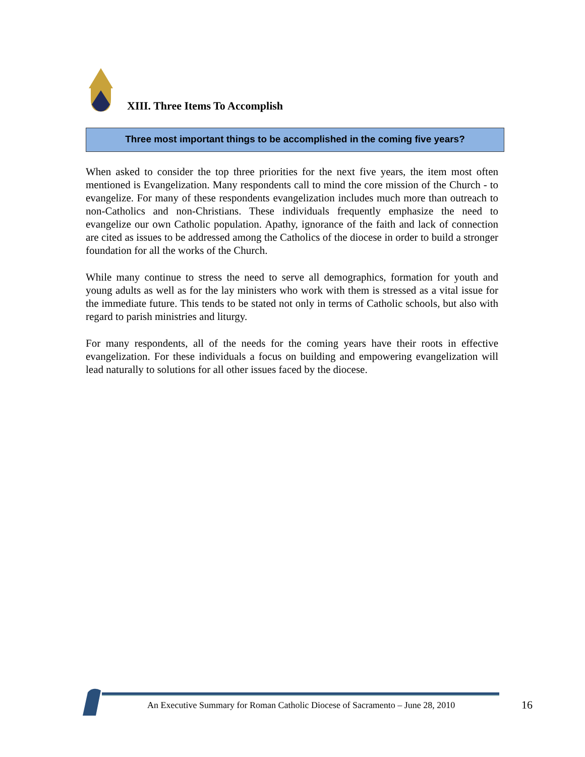XIII. Three Items To Accomplish
Three most important things to be accomplished in the coming five years?
When asked to consider the top three priorities for the next five years, the item most often mentioned is Evangelization. Many respondents call to mind the core mission of the Church - to evangelize. For many of these respondents evangelization includes much more than outreach to non-Catholics and non-Christians. These individuals frequently emphasize the need to evangelize our own Catholic population. Apathy, ignorance of the faith and lack of connection are cited as issues to be addressed among the Catholics of the diocese in order to build a stronger foundation for all the works of the Church.
While many continue to stress the need to serve all demographics, formation for youth and young adults as well as for the lay ministers who work with them is stressed as a vital issue for the immediate future. This tends to be stated not only in terms of Catholic schools, but also with regard to parish ministries and liturgy.
For many respondents, all of the needs for the coming years have their roots in effective evangelization. For these individuals a focus on building and empowering evangelization will lead naturally to solutions for all other issues faced by the diocese.
An Executive Summary for Roman Catholic Diocese of Sacramento – June 28, 2010
16